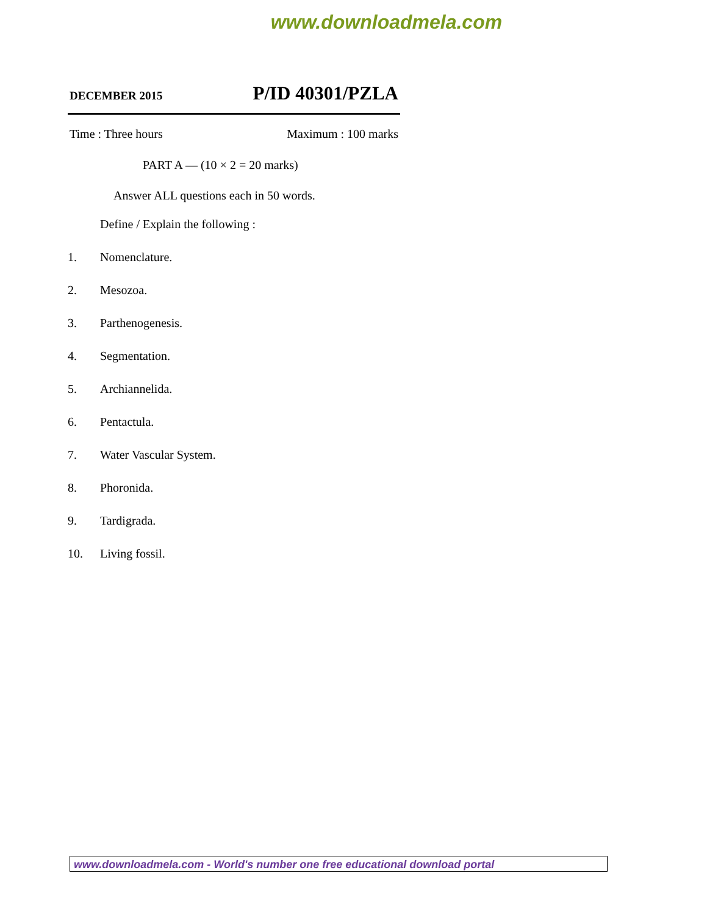www.downloadmela.com
DECEMBER 2015 P/ID 40301/PZLA
Time : Three hours Maximum : 100 marks
PART A — (10 × 2 = 20 marks)
Answer ALL questions each in 50 words.
Define / Explain the following :
1. Nomenclature.
2. Mesozoa.
3. Parthenogenesis.
4. Segmentation.
5. Archiannelida.
6. Pentactula.
7. Water Vascular System.
8. Phoronida.
9. Tardigrada.
10. Living fossil.
www.downloadmela.com - World's number one free educational download portal